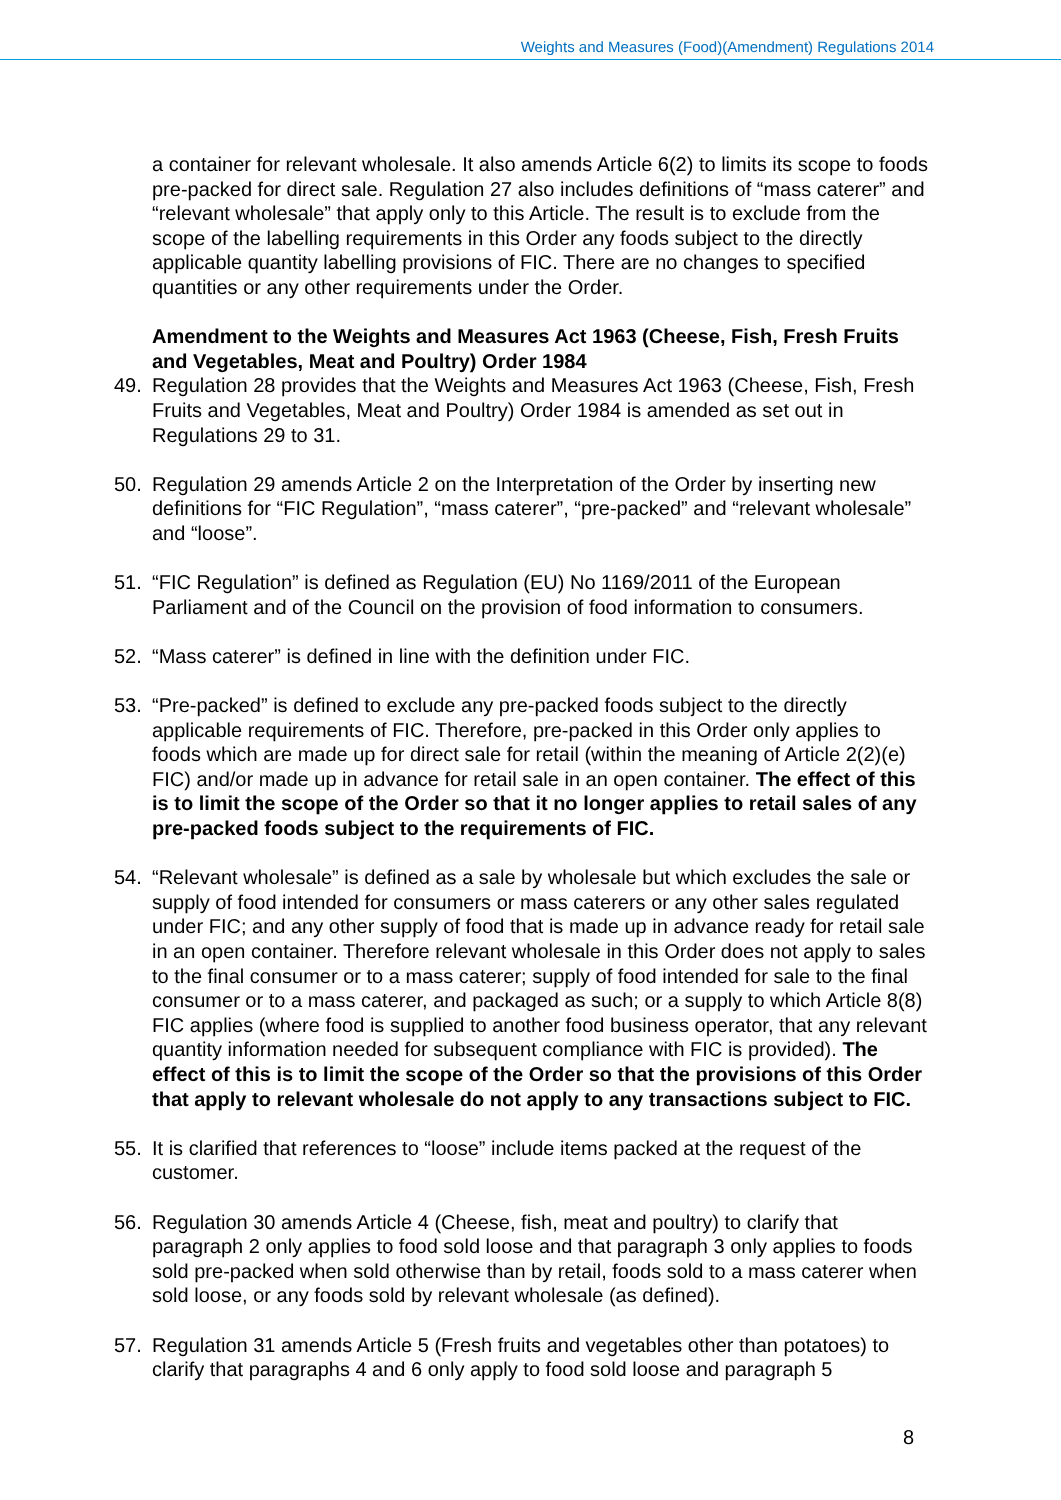Weights and Measures (Food)(Amendment) Regulations 2014
a container for relevant wholesale. It also amends Article 6(2) to limits its scope to foods pre-packed for direct sale. Regulation 27 also includes definitions of “mass caterer” and “relevant wholesale” that apply only to this Article. The result is to exclude from the scope of the labelling requirements in this Order any foods subject to the directly applicable quantity labelling provisions of FIC. There are no changes to specified quantities or any other requirements under the Order.
Amendment to the Weights and Measures Act 1963 (Cheese, Fish, Fresh Fruits and Vegetables, Meat and Poultry) Order 1984
49. Regulation 28 provides that the Weights and Measures Act 1963 (Cheese, Fish, Fresh Fruits and Vegetables, Meat and Poultry) Order 1984 is amended as set out in Regulations 29 to 31.
50. Regulation 29 amends Article 2 on the Interpretation of the Order by inserting new definitions for “FIC Regulation”, “mass caterer”, “pre-packed” and “relevant wholesale” and “loose”.
51. “FIC Regulation” is defined as Regulation (EU) No 1169/2011 of the European Parliament and of the Council on the provision of food information to consumers.
52. “Mass caterer” is defined in line with the definition under FIC.
53. “Pre-packed” is defined to exclude any pre-packed foods subject to the directly applicable requirements of FIC. Therefore, pre-packed in this Order only applies to foods which are made up for direct sale for retail (within the meaning of Article 2(2)(e) FIC) and/or made up in advance for retail sale in an open container. The effect of this is to limit the scope of the Order so that it no longer applies to retail sales of any pre-packed foods subject to the requirements of FIC.
54. “Relevant wholesale” is defined as a sale by wholesale but which excludes the sale or supply of food intended for consumers or mass caterers or any other sales regulated under FIC; and any other supply of food that is made up in advance ready for retail sale in an open container. Therefore relevant wholesale in this Order does not apply to sales to the final consumer or to a mass caterer; supply of food intended for sale to the final consumer or to a mass caterer, and packaged as such; or a supply to which Article 8(8) FIC applies (where food is supplied to another food business operator, that any relevant quantity information needed for subsequent compliance with FIC is provided). The effect of this is to limit the scope of the Order so that the provisions of this Order that apply to relevant wholesale do not apply to any transactions subject to FIC.
55. It is clarified that references to “loose” include items packed at the request of the customer.
56. Regulation 30 amends Article 4 (Cheese, fish, meat and poultry) to clarify that paragraph 2 only applies to food sold loose and that paragraph 3 only applies to foods sold pre-packed when sold otherwise than by retail, foods sold to a mass caterer when sold loose, or any foods sold by relevant wholesale (as defined).
57. Regulation 31 amends Article 5 (Fresh fruits and vegetables other than potatoes) to clarify that paragraphs 4 and 6 only apply to food sold loose and paragraph 5
8